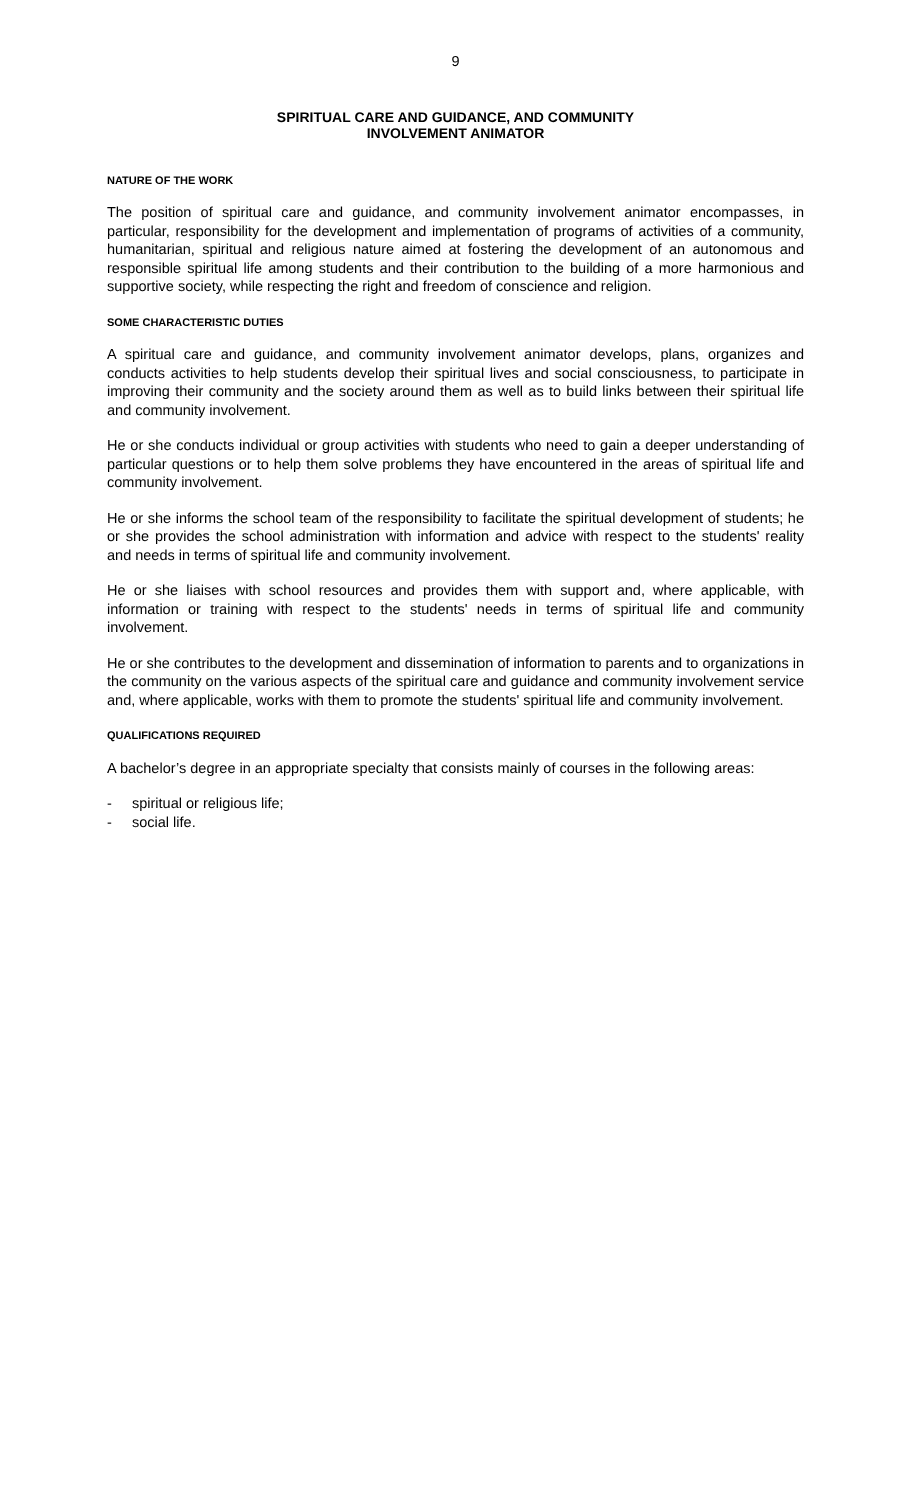9
SPIRITUAL CARE AND GUIDANCE, AND COMMUNITY
INVOLVEMENT ANIMATOR
NATURE OF THE WORK
The position of spiritual care and guidance, and community involvement animator encompasses, in particular, responsibility for the development and implementation of programs of activities of a community, humanitarian, spiritual and religious nature aimed at fostering the development of an autonomous and responsible spiritual life among students and their contribution to the building of a more harmonious and supportive society, while respecting the right and freedom of conscience and religion.
SOME CHARACTERISTIC DUTIES
A spiritual care and guidance, and community involvement animator develops, plans, organizes and conducts activities to help students develop their spiritual lives and social consciousness, to participate in improving their community and the society around them as well as to build links between their spiritual life and community involvement.
He or she conducts individual or group activities with students who need to gain a deeper understanding of particular questions or to help them solve problems they have encountered in the areas of spiritual life and community involvement.
He or she informs the school team of the responsibility to facilitate the spiritual development of students; he or she provides the school administration with information and advice with respect to the students' reality and needs in terms of spiritual life and community involvement.
He or she liaises with school resources and provides them with support and, where applicable, with information or training with respect to the students' needs in terms of spiritual life and community involvement.
He or she contributes to the development and dissemination of information to parents and to organizations in the community on the various aspects of the spiritual care and guidance and community involvement service and, where applicable, works with them to promote the students' spiritual life and community involvement.
QUALIFICATIONS REQUIRED
A bachelor’s degree in an appropriate specialty that consists mainly of courses in the following areas:
- spiritual or religious life;
- social life.